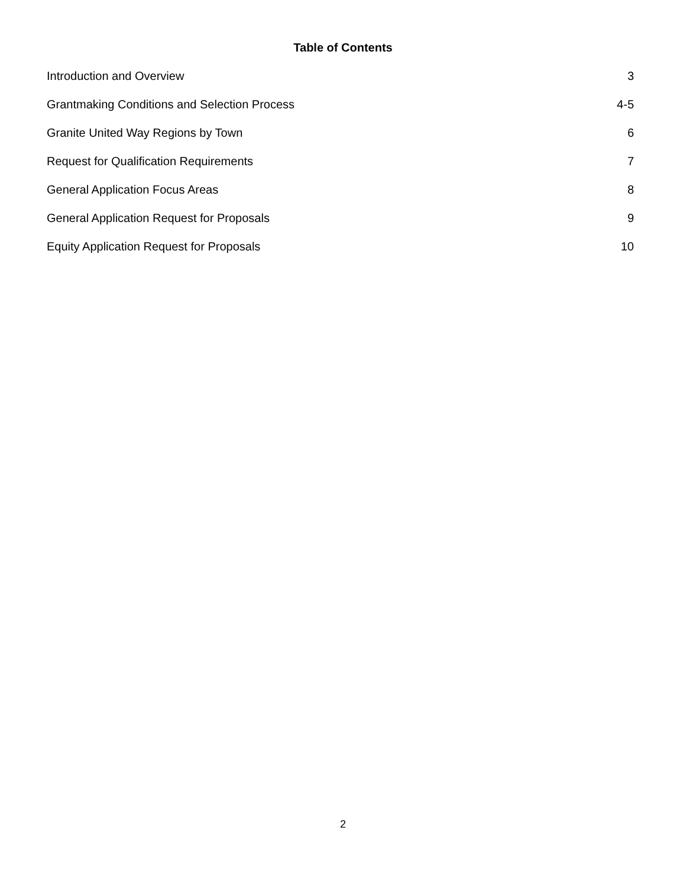Table of Contents
Introduction and Overview 3
Grantmaking Conditions and Selection Process 4-5
Granite United Way Regions by Town 6
Request for Qualification Requirements 7
General Application Focus Areas 8
General Application Request for Proposals 9
Equity Application Request for Proposals 10
2